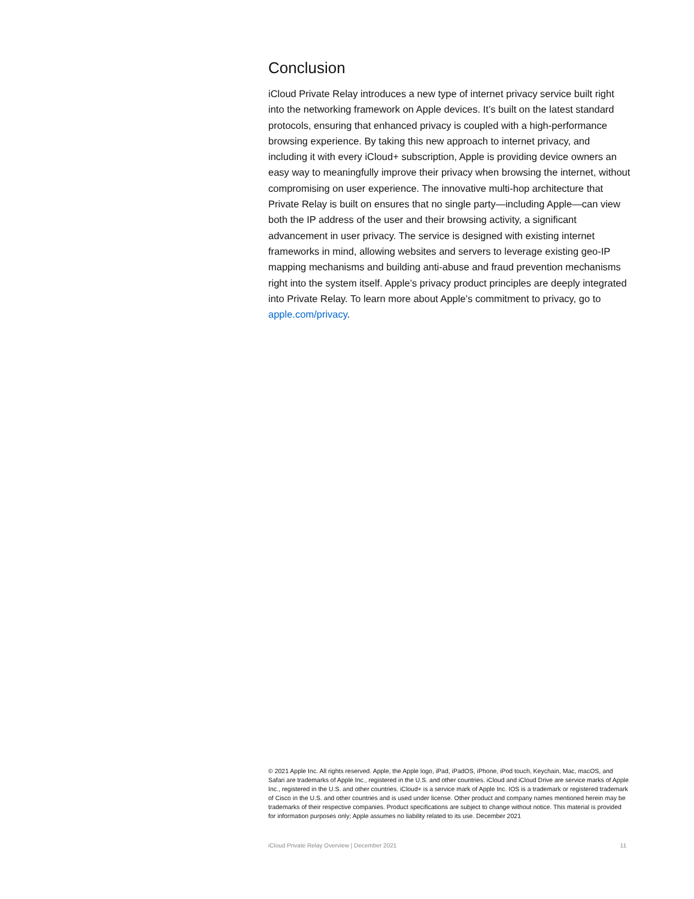Conclusion
iCloud Private Relay introduces a new type of internet privacy service built right into the networking framework on Apple devices. It’s built on the latest standard protocols, ensuring that enhanced privacy is coupled with a high-performance browsing experience. By taking this new approach to internet privacy, and including it with every iCloud+ subscription, Apple is providing device owners an easy way to meaningfully improve their privacy when browsing the internet, without compromising on user experience. The innovative multi-hop architecture that Private Relay is built on ensures that no single party—including Apple—can view both the IP address of the user and their browsing activity, a significant advancement in user privacy. The service is designed with existing internet frameworks in mind, allowing websites and servers to leverage existing geo-IP mapping mechanisms and building anti-abuse and fraud prevention mechanisms right into the system itself. Apple’s privacy product principles are deeply integrated into Private Relay. To learn more about Apple’s commitment to privacy, go to apple.com/privacy.
© 2021 Apple Inc. All rights reserved. Apple, the Apple logo, iPad, iPadOS, iPhone, iPod touch, Keychain, Mac, macOS, and Safari are trademarks of Apple Inc., registered in the U.S. and other countries. iCloud and iCloud Drive are service marks of Apple Inc., registered in the U.S. and other countries. iCloud+ is a service mark of Apple Inc. IOS is a trademark or registered trademark of Cisco in the U.S. and other countries and is used under license. Other product and company names mentioned herein may be trademarks of their respective companies. Product specifications are subject to change without notice. This material is provided for information purposes only; Apple assumes no liability related to its use. December 2021
iCloud Private Relay Overview | December 2021 11